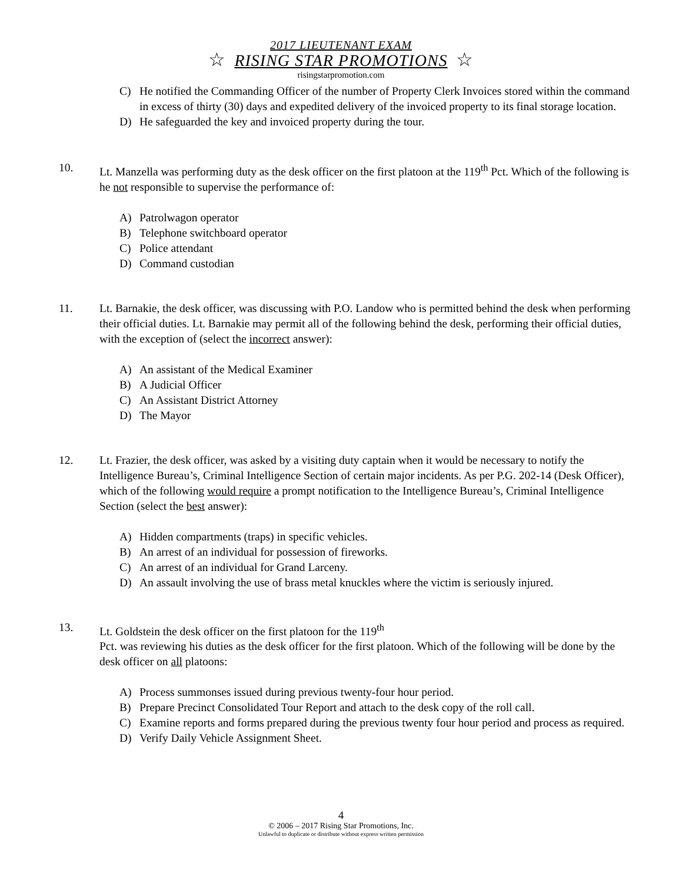2017 LIEUTENANT EXAM
☆ RISING STAR PROMOTIONS ☆
risingstarpromotion.com
C) He notified the Commanding Officer of the number of Property Clerk Invoices stored within the command in excess of thirty (30) days and expedited delivery of the invoiced property to its final storage location.
D) He safeguarded the key and invoiced property during the tour.
10. Lt. Manzella was performing duty as the desk officer on the first platoon at the 119<sup>th</sup> Pct. Which of the following is he not responsible to supervise the performance of:
A) Patrolwagon operator
B) Telephone switchboard operator
C) Police attendant
D) Command custodian
11. Lt. Barnakie, the desk officer, was discussing with P.O. Landow who is permitted behind the desk when performing their official duties. Lt. Barnakie may permit all of the following behind the desk, performing their official duties, with the exception of (select the incorrect answer):
A) An assistant of the Medical Examiner
B) A Judicial Officer
C) An Assistant District Attorney
D) The Mayor
12. Lt. Frazier, the desk officer, was asked by a visiting duty captain when it would be necessary to notify the Intelligence Bureau’s, Criminal Intelligence Section of certain major incidents. As per P.G. 202-14 (Desk Officer), which of the following would require a prompt notification to the Intelligence Bureau’s, Criminal Intelligence Section (select the best answer):
A) Hidden compartments (traps) in specific vehicles.
B) An arrest of an individual for possession of fireworks.
C) An arrest of an individual for Grand Larceny.
D) An assault involving the use of brass metal knuckles where the victim is seriously injured.
13. Lt. Goldstein the desk officer on the first platoon for the 119<sup>th</sup>
Pct. was reviewing his duties as the desk officer for the first platoon. Which of the following will be done by the desk officer on all platoons:
A) Process summonses issued during previous twenty-four hour period.
B) Prepare Precinct Consolidated Tour Report and attach to the desk copy of the roll call.
C) Examine reports and forms prepared during the previous twenty four hour period and process as required.
D) Verify Daily Vehicle Assignment Sheet.
4
© 2006 – 2017 Rising Star Promotions, Inc.
Unlawful to duplicate or distribute without express written permission